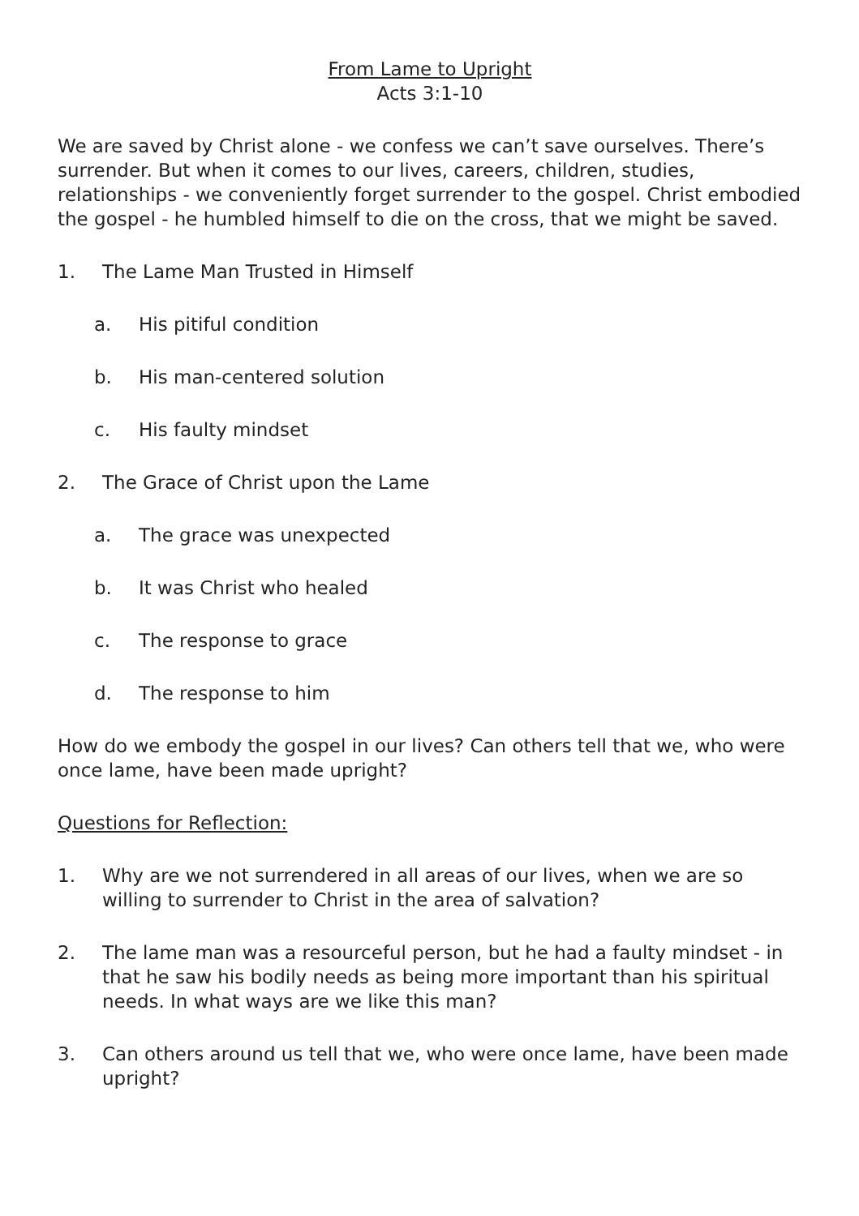From Lame to Upright
Acts 3:1-10
We are saved by Christ alone - we confess we can’t save ourselves. There’s surrender. But when it comes to our lives, careers, children, studies, relationships - we conveniently forget surrender to the gospel. Christ embodied the gospel - he humbled himself to die on the cross, that we might be saved.
1. The Lame Man Trusted in Himself
a. His pitiful condition
b. His man-centered solution
c. His faulty mindset
2. The Grace of Christ upon the Lame
a. The grace was unexpected
b. It was Christ who healed
c. The response to grace
d. The response to him
How do we embody the gospel in our lives? Can others tell that we, who were once lame, have been made upright?
Questions for Reflection:
1. Why are we not surrendered in all areas of our lives, when we are so willing to surrender to Christ in the area of salvation?
2. The lame man was a resourceful person, but he had a faulty mindset - in that he saw his bodily needs as being more important than his spiritual needs. In what ways are we like this man?
3. Can others around us tell that we, who were once lame, have been made upright?